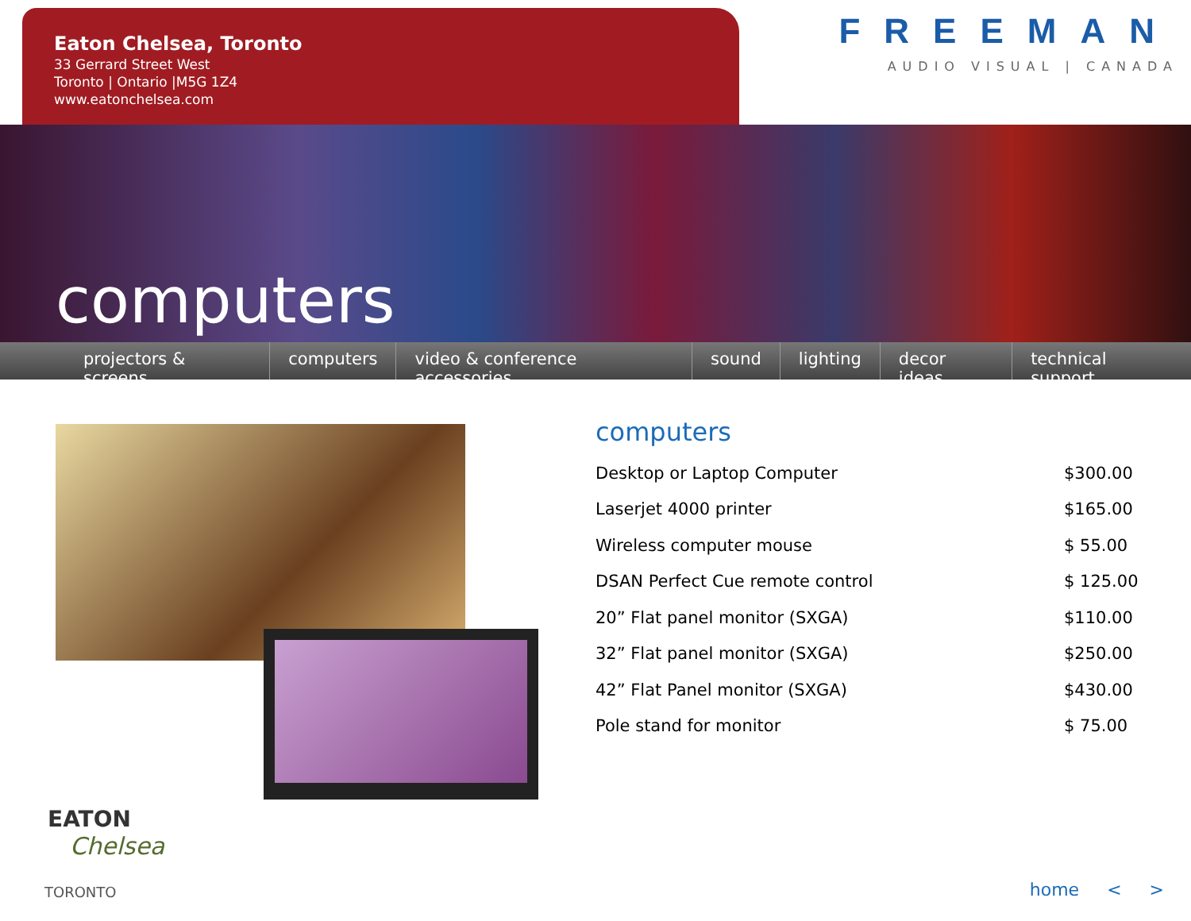Eaton Chelsea, Toronto
33 Gerrard Street West
Toronto | Ontario |M5G 1Z4
www.eatonchelsea.com
FREEMAN
AUDIO VISUAL | CANADA
computers
projectors & screens computers video & conference accessories sound lighting decor ideas technical support
EATON
Chelsea
TORONTO
computers
| Desktop or Laptop Computer | $300.00 |
| Laserjet 4000 printer | $165.00 |
| Wireless computer mouse | $ 55.00 |
| DSAN Perfect Cue remote control | $ 125.00 |
| 20” Flat panel monitor (SXGA) | $110.00 |
| 32” Flat panel monitor (SXGA) | $250.00 |
| 42” Flat Panel monitor (SXGA) | $430.00 |
| Pole stand for monitor | $ 75.00 |
home < >